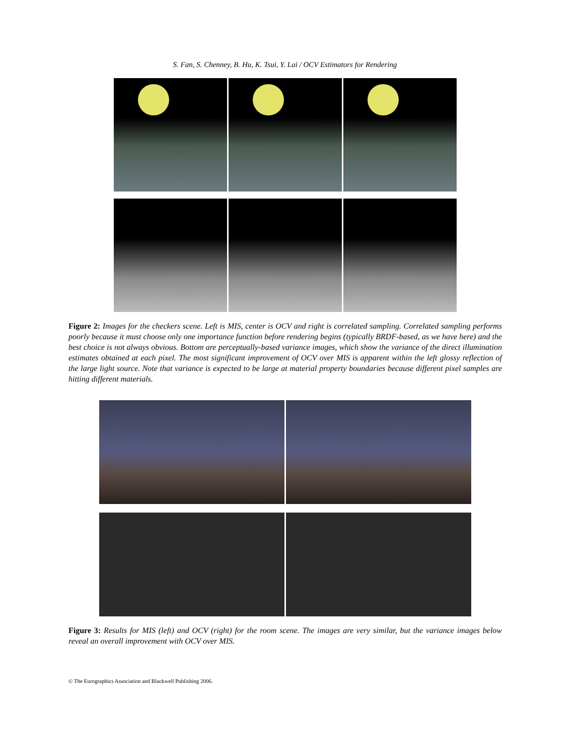S. Fan, S. Chenney, B. Hu, K. Tsui, Y. Lai / OCV Estimators for Rendering
Figure 2: Images for the checkers scene. Left is MIS, center is OCV and right is correlated sampling. Correlated sampling performs poorly because it must choose only one importance function before rendering begins (typically BRDF-based, as we have here) and the best choice is not always obvious. Bottom are perceptually-based variance images, which show the variance of the direct illumination estimates obtained at each pixel. The most significant improvement of OCV over MIS is apparent within the left glossy reflection of the large light source. Note that variance is expected to be large at material property boundaries because different pixel samples are hitting different materials.
Figure 3: Results for MIS (left) and OCV (right) for the room scene. The images are very similar, but the variance images below reveal an overall improvement with OCV over MIS.
© The Eurographics Association and Blackwell Publishing 2006.